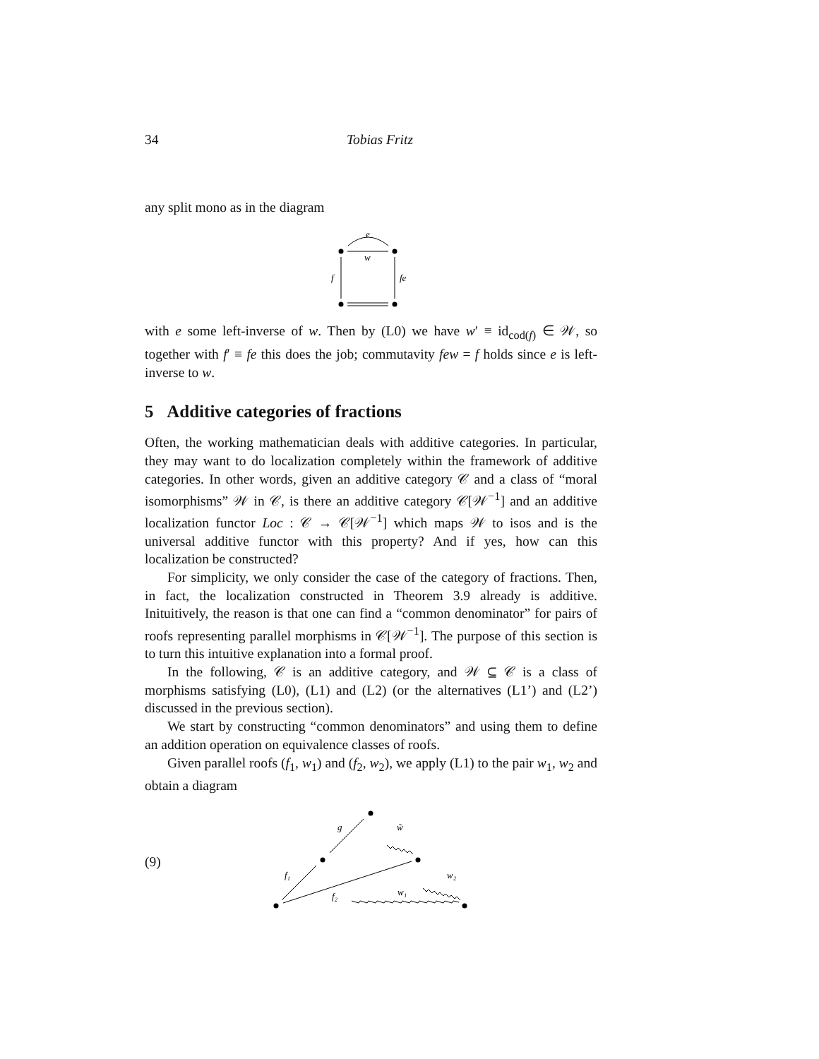34 Tobias Fritz
any split mono as in the diagram
e
w
f
fe
with e some left-inverse of w. Then by (L0) we have w′ ≡ id<sub>cod(f)</sub> ∈ 𝒲, so together with f′ ≡ fe this does the job; commutavity few = f holds since e is left-inverse to w.
5 Additive categories of fractions
Often, the working mathematician deals with additive categories. In particular, they may want to do localization completely within the framework of additive categories. In other words, given an additive category 𝒞 and a class of “moral isomorphisms” 𝒲 in 𝒞, is there an additive category 𝒞[𝒲<sup>−1</sup>] and an additive localization functor Loc : 𝒞 → 𝒞[𝒲<sup>−1</sup>] which maps 𝒲 to isos and is the universal additive functor with this property? And if yes, how can this localization be constructed?
For simplicity, we only consider the case of the category of fractions. Then, in fact, the localization constructed in Theorem 3.9 already is additive. Inituitively, the reason is that one can find a “common denominator” for pairs of roofs representing parallel morphisms in 𝒞[𝒲<sup>−1</sup>]. The purpose of this section is to turn this intuitive explanation into a formal proof.
In the following, 𝒞 is an additive category, and 𝒲 ⊆ 𝒞 is a class of morphisms satisfying (L0), (L1) and (L2) (or the alternatives (L1’) and (L2’) discussed in the previous section).
We start by constructing “common denominators” and using them to define an addition operation on equivalence classes of roofs.
Given parallel roofs (f<sub>1</sub>, w<sub>1</sub>) and (f<sub>2</sub>, w<sub>2</sub>), we apply (L1) to the pair w<sub>1</sub>, w<sub>2</sub> and obtain a diagram
(9)
g
w̃
f₁
f₂
w₁
w₂